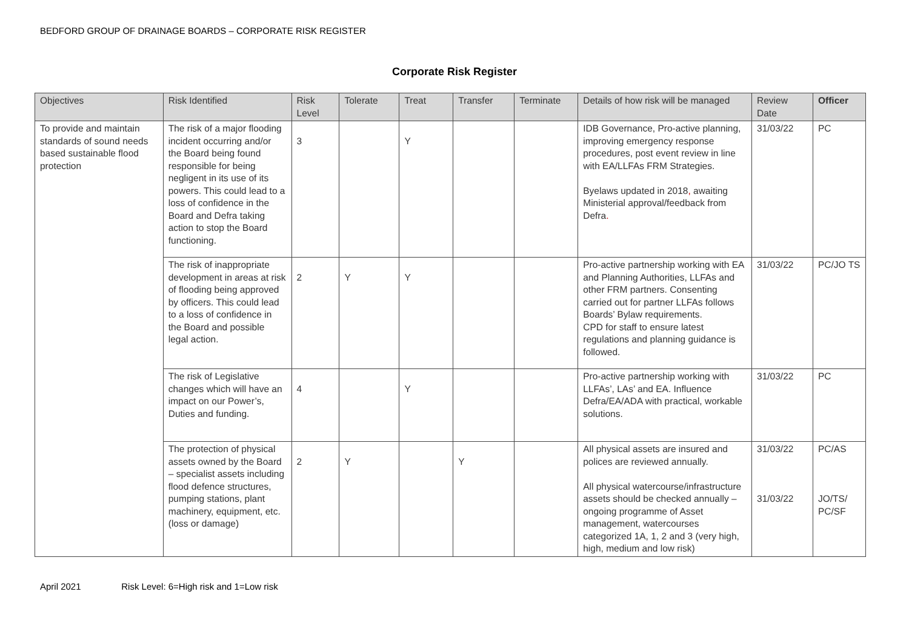BEDFORD GROUP OF DRAINAGE BOARDS – CORPORATE RISK REGISTER
Corporate Risk Register
| Objectives | Risk Identified | Risk Level | Tolerate | Treat | Transfer | Terminate | Details of how risk will be managed | Review Date | Officer |
| --- | --- | --- | --- | --- | --- | --- | --- | --- | --- |
| To provide and maintain standards of sound needs based sustainable flood protection | The risk of a major flooding incident occurring and/or the Board being found responsible for being negligent in its use of its powers. This could lead to a loss of confidence in the Board and Defra taking action to stop the Board functioning. | 3 | | Y | | | IDB Governance, Pro-active planning, improving emergency response procedures, post event review in line with EA/LLFAs FRM Strategies. Byelaws updated in 2018 , awaiting Ministerial approval/feedback from Defra . | 31/03/22 | PC |
| | The risk of inappropriate development in areas at risk of flooding being approved by officers. This could lead to a loss of confidence in the Board and possible legal action. | 2 | Y | Y | | | Pro-active partnership working with EA and Planning Authorities, LLFAs and other FRM partners. Consenting carried out for partner LLFAs follows Boards’ Bylaw requirements. CPD for staff to ensure latest regulations and planning guidance is followed. | 31/03/22 | PC/JO TS |
| | The risk of Legislative changes which will have an impact on our Power’s, Duties and funding. | 4 | | Y | | | Pro-active partnership working with LLFAs’, LAs’ and EA. Influence Defra/EA/ADA with practical, workable solutions. | 31/03/22 | PC |
| | The protection of physical assets owned by the Board – specialist assets including flood defence structures, pumping stations, plant machinery, equipment, etc. (loss or damage) | 2 | Y | | Y | | All physical assets are insured and polices are reviewed annually. All physical watercourse/infrastructure assets should be checked annually – ongoing programme of Asset management, watercourses categorized 1A, 1, 2 and 3 (very high, high, medium and low risk) | 31/03/22 31/03/22 | PC/AS JO/TS/ PC/SF |
April 2021 Risk Level: 6=High risk and 1=Low risk